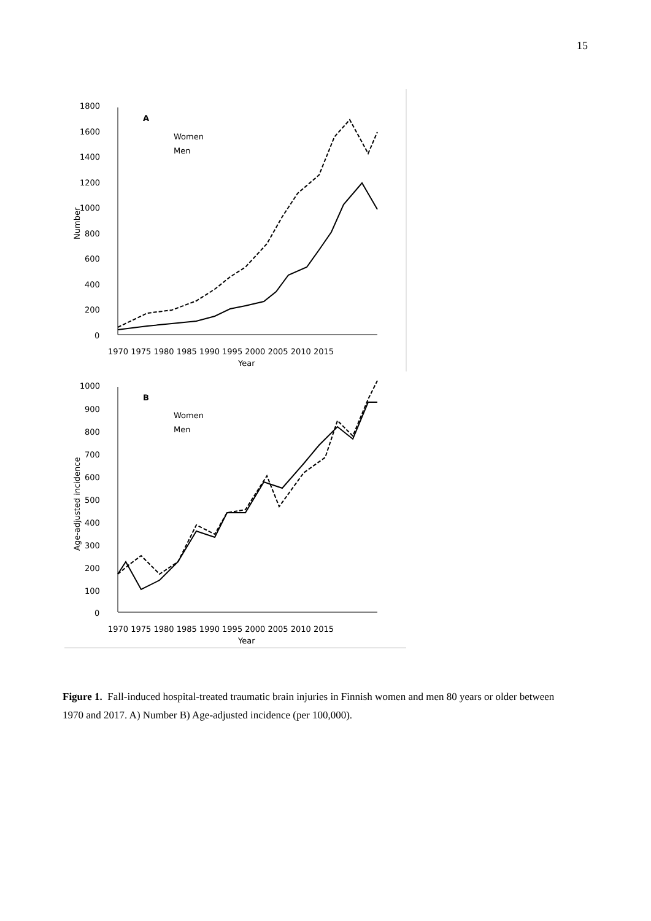15
1800
1600
1400
1200
1000
800
600
400
200
0
A
Women
Men
1970 1975 1980 1985 1990 1995 2000 2005 2010 2015
Year
Number
1000
900
800
700
600
500
400
300
200
100
0
B
Women
Men
1970 1975 1980 1985 1990 1995 2000 2005 2010 2015
Year
Age-adjusted incidence
Figure 1. Fall-induced hospital-treated traumatic brain injuries in Finnish women and men 80 years or older between 1970 and 2017. A) Number B) Age-adjusted incidence (per 100,000).